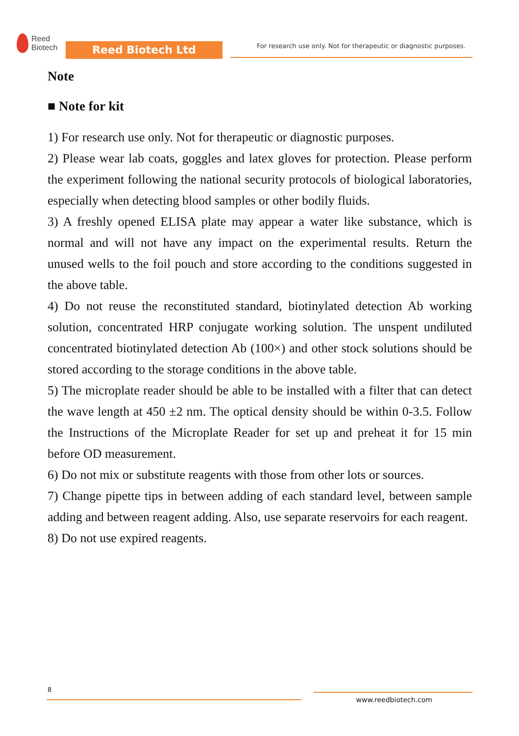Reed
Biotech
Reed Biotech Ltd
For research use only. Not for therapeutic or diagnostic purposes.
Note
■ Note for kit
1) For research use only. Not for therapeutic or diagnostic purposes.
2) Please wear lab coats, goggles and latex gloves for protection. Please perform the experiment following the national security protocols of biological laboratories, especially when detecting blood samples or other bodily fluids.
3) A freshly opened ELISA plate may appear a water like substance, which is normal and will not have any impact on the experimental results. Return the unused wells to the foil pouch and store according to the conditions suggested in the above table.
4) Do not reuse the reconstituted standard, biotinylated detection Ab working solution, concentrated HRP conjugate working solution. The unspent undiluted concentrated biotinylated detection Ab (100×) and other stock solutions should be stored according to the storage conditions in the above table.
5) The microplate reader should be able to be installed with a filter that can detect the wave length at 450 ±2 nm. The optical density should be within 0-3.5. Follow the Instructions of the Microplate Reader for set up and preheat it for 15 min before OD measurement.
6) Do not mix or substitute reagents with those from other lots or sources.
7) Change pipette tips in between adding of each standard level, between sample adding and between reagent adding. Also, use separate reservoirs for each reagent.
8) Do not use expired reagents.
8
www.reedbiotech.com